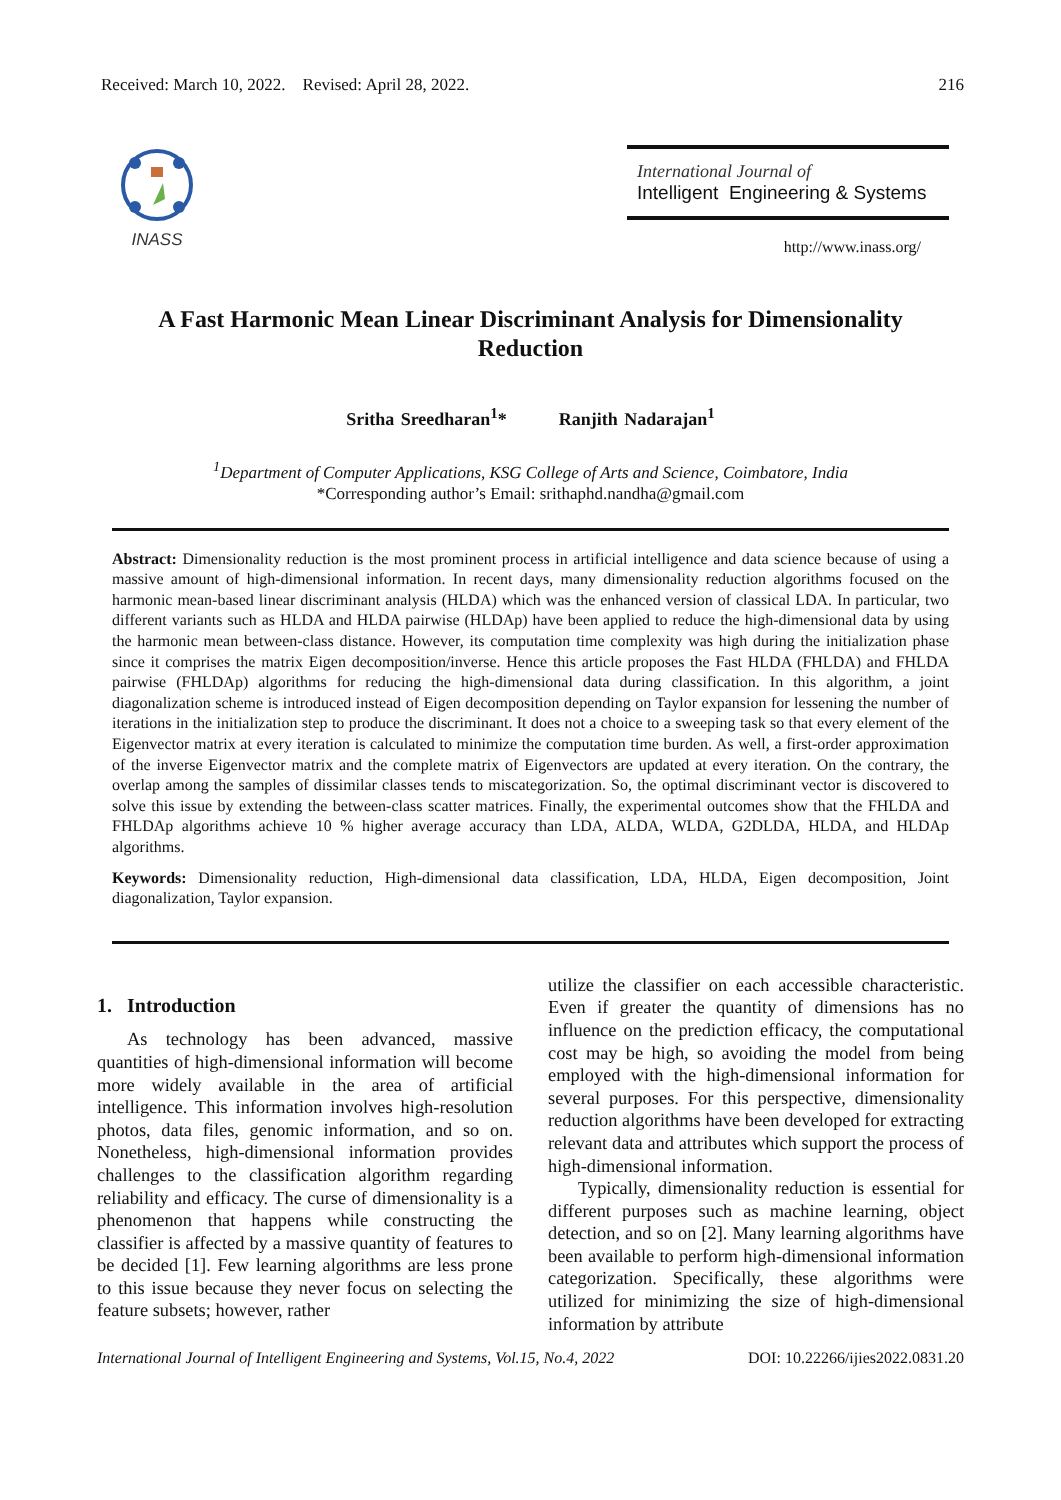Received: March 10, 2022. Revised: April 28, 2022. 216
INASS
International Journal of
Intelligent Engineering & Systems
http://www.inass.org/
A Fast Harmonic Mean Linear Discriminant Analysis for Dimensionality
Reduction
Sritha Sreedharan<sup>1</sup>* Ranjith Nadarajan<sup>1</sup>
<sup>1</sup> Department of Computer Applications, KSG College of Arts and Science, Coimbatore, India
*Corresponding author’s Email: srithaphd.nandha@gmail.com
Abstract: Dimensionality reduction is the most prominent process in artificial intelligence and data science because of using a massive amount of high-dimensional information. In recent days, many dimensionality reduction algorithms focused on the harmonic mean-based linear discriminant analysis (HLDA) which was the enhanced version of classical LDA. In particular, two different variants such as HLDA and HLDA pairwise (HLDAp) have been applied to reduce the high-dimensional data by using the harmonic mean between-class distance. However, its computation time complexity was high during the initialization phase since it comprises the matrix Eigen decomposition/inverse. Hence this article proposes the Fast HLDA (FHLDA) and FHLDA pairwise (FHLDAp) algorithms for reducing the high-dimensional data during classification. In this algorithm, a joint diagonalization scheme is introduced instead of Eigen decomposition depending on Taylor expansion for lessening the number of iterations in the initialization step to produce the discriminant. It does not a choice to a sweeping task so that every element of the Eigenvector matrix at every iteration is calculated to minimize the computation time burden. As well, a first-order approximation of the inverse Eigenvector matrix and the complete matrix of Eigenvectors are updated at every iteration. On the contrary, the overlap among the samples of dissimilar classes tends to miscategorization. So, the optimal discriminant vector is discovered to solve this issue by extending the between-class scatter matrices. Finally, the experimental outcomes show that the FHLDA and FHLDAp algorithms achieve 10 % higher average accuracy than LDA, ALDA, WLDA, G2DLDA, HLDA, and HLDAp algorithms.
Keywords: Dimensionality reduction, High-dimensional data classification, LDA, HLDA, Eigen decomposition, Joint diagonalization, Taylor expansion.
1. Introduction
As technology has been advanced, massive quantities of high-dimensional information will become more widely available in the area of artificial intelligence. This information involves high-resolution photos, data files, genomic information, and so on. Nonetheless, high-dimensional information provides challenges to the classification algorithm regarding reliability and efficacy. The curse of dimensionality is a phenomenon that happens while constructing the classifier is affected by a massive quantity of features to be decided [1]. Few learning algorithms are less prone to this issue because they never focus on selecting the feature subsets; however, rather
utilize the classifier on each accessible characteristic. Even if greater the quantity of dimensions has no influence on the prediction efficacy, the computational cost may be high, so avoiding the model from being employed with the high-dimensional information for several purposes. For this perspective, dimensionality reduction algorithms have been developed for extracting relevant data and attributes which support the process of high-dimensional information.
Typically, dimensionality reduction is essential for different purposes such as machine learning, object detection, and so on [2]. Many learning algorithms have been available to perform high-dimensional information categorization. Specifically, these algorithms were utilized for minimizing the size of high-dimensional information by attribute
International Journal of Intelligent Engineering and Systems, Vol.15, No.4, 2022 DOI: 10.22266/ijies2022.0831.20